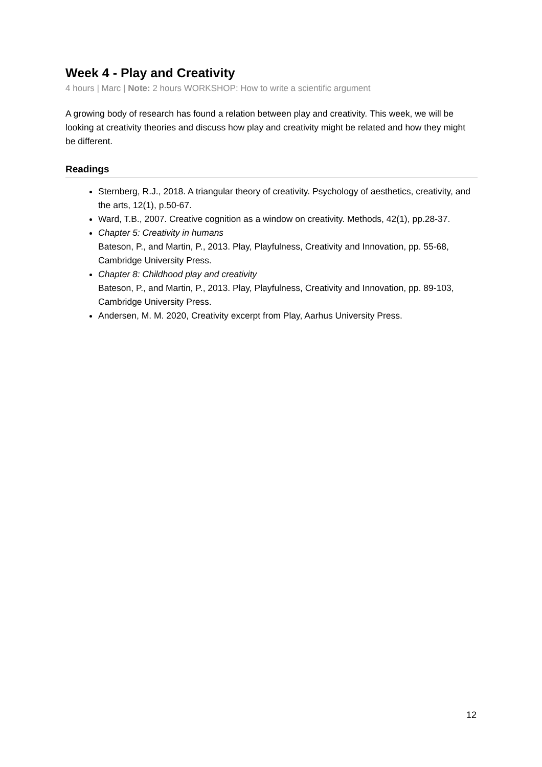Week 4 - Play and Creativity
4 hours | Marc | Note: 2 hours WORKSHOP: How to write a scientific argument
A growing body of research has found a relation between play and creativity. This week, we will be looking at creativity theories and discuss how play and creativity might be related and how they might be different.
Readings
Sternberg, R.J., 2018. A triangular theory of creativity. Psychology of aesthetics, creativity, and the arts, 12(1), p.50-67.
Ward, T.B., 2007. Creative cognition as a window on creativity. Methods, 42(1), pp.28-37.
Chapter 5: Creativity in humans
Bateson, P., and Martin, P., 2013. Play, Playfulness, Creativity and Innovation, pp. 55-68, Cambridge University Press.
Chapter 8: Childhood play and creativity
Bateson, P., and Martin, P., 2013. Play, Playfulness, Creativity and Innovation, pp. 89-103, Cambridge University Press.
Andersen, M. M. 2020, Creativity excerpt from Play, Aarhus University Press.
12